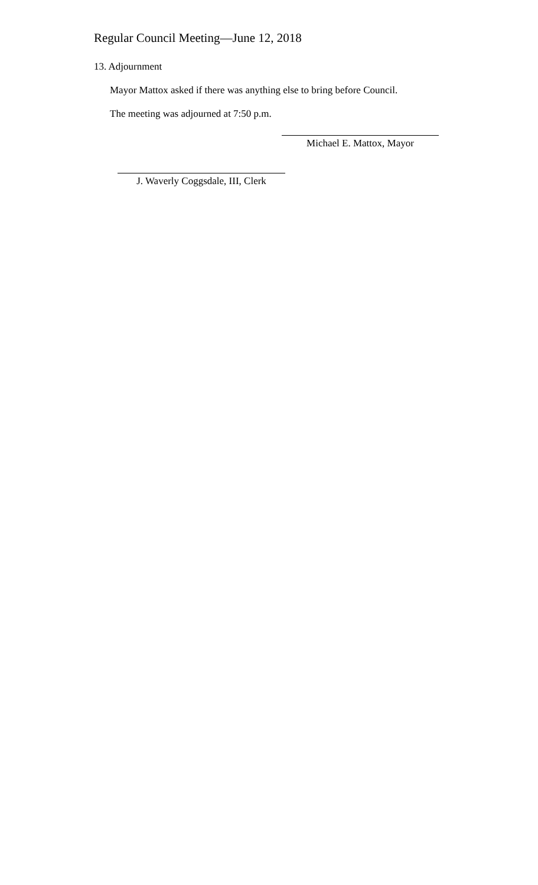Regular Council Meeting—June 12, 2018
13. Adjournment
Mayor Mattox asked if there was anything else to bring before Council.
The meeting was adjourned at 7:50 p.m.
Michael E. Mattox, Mayor
J. Waverly Coggsdale, III, Clerk